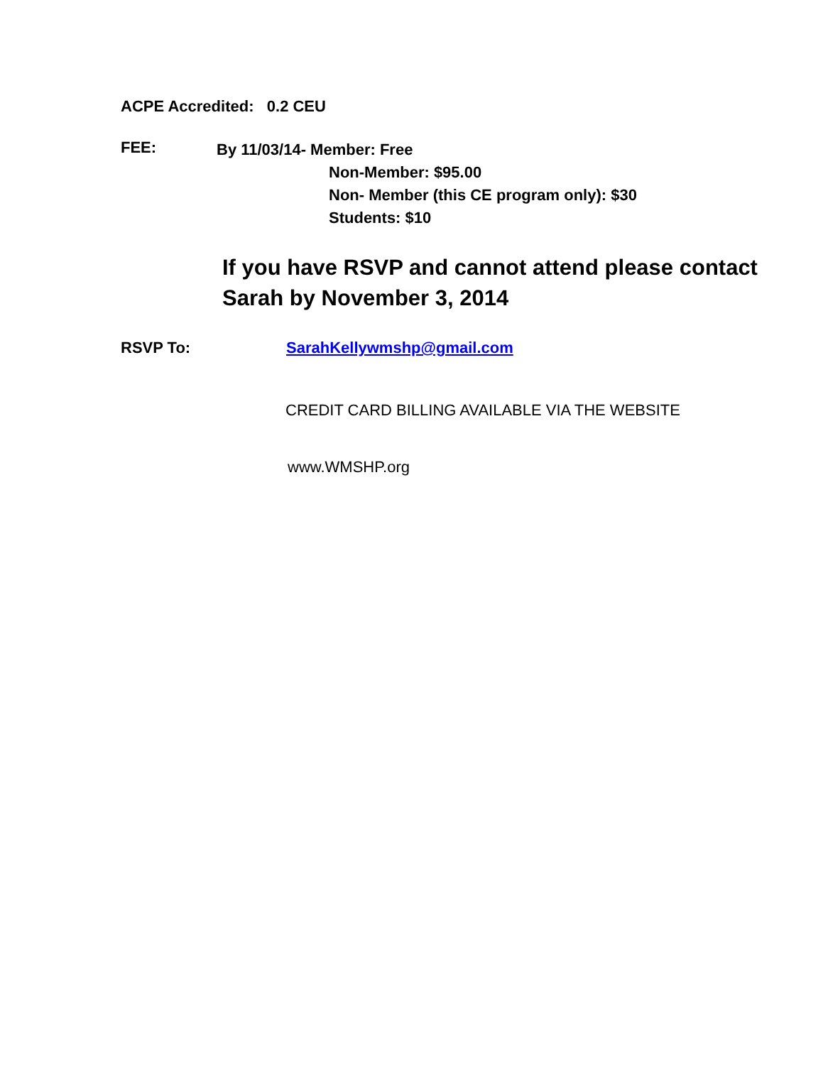ACPE Accredited: 0.2 CEU
FEE:
By 11/03/14- Member: Free
Non-Member: $95.00
Non- Member (this CE program only): $30
Students: $10
If you have RSVP and cannot attend please contact Sarah by November 3, 2014
RSVP To: SarahKellywmshp@gmail.com
CREDIT CARD BILLING AVAILABLE VIA THE WEBSITE
www.WMSHP.org